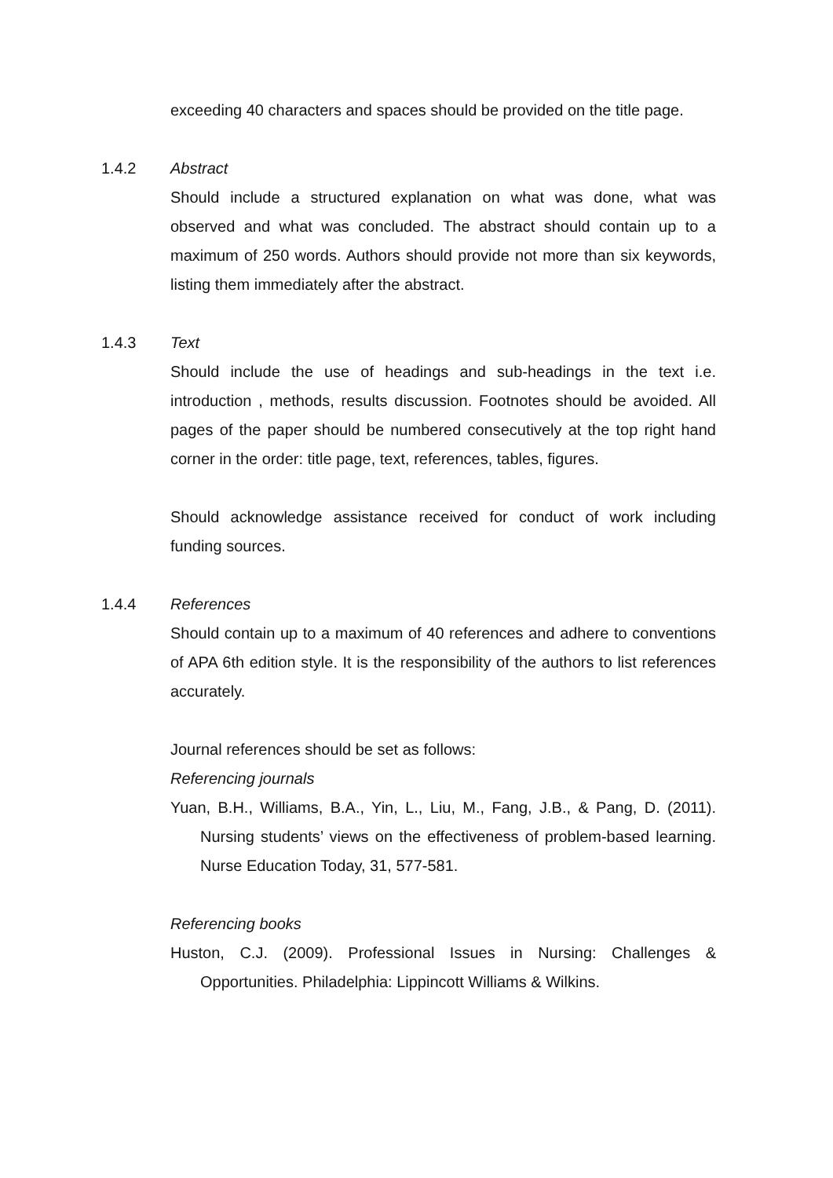exceeding 40 characters and spaces should be provided on the title page.
1.4.2 Abstract
Should include a structured explanation on what was done, what was observed and what was concluded. The abstract should contain up to a maximum of 250 words. Authors should provide not more than six keywords, listing them immediately after the abstract.
1.4.3 Text
Should include the use of headings and sub-headings in the text i.e. introduction , methods, results discussion. Footnotes should be avoided. All pages of the paper should be numbered consecutively at the top right hand corner in the order: title page, text, references, tables, figures.
Should acknowledge assistance received for conduct of work including funding sources.
1.4.4 References
Should contain up to a maximum of 40 references and adhere to conventions of APA 6th edition style. It is the responsibility of the authors to list references accurately.
Journal references should be set as follows:
Referencing journals
Yuan, B.H., Williams, B.A., Yin, L., Liu, M., Fang, J.B., & Pang, D. (2011). Nursing students’ views on the effectiveness of problem-based learning. Nurse Education Today, 31, 577-581.
Referencing books
Huston, C.J. (2009). Professional Issues in Nursing: Challenges & Opportunities. Philadelphia: Lippincott Williams & Wilkins.